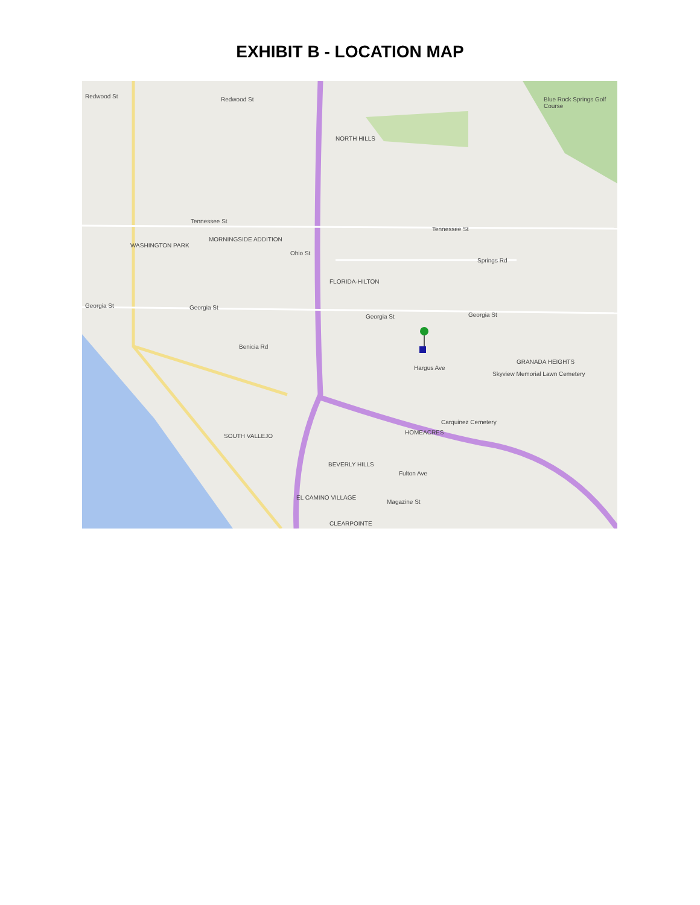EXHIBIT B - LOCATION MAP
Redwood St Redwood St
NORTH HILLS
Blue Rock Springs Golf Course
Tennessee St
Tennessee St
WASHINGTON PARK
MORNINGSIDE ADDITION
Ohio St
Springs Rd
FLORIDA-HILTON
Georgia St Georgia St
Georgia St Georgia St
Benicia Rd
Hargus Ave
GRANADA HEIGHTS
Skyview Memorial Lawn Cemetery
Carquinez Cemetery
HOMEACRES
SOUTH VALLEJO
BEVERLY HILLS
Fulton Ave
Magazine St
EL CAMINO VILLAGE
CLEARPOINTE